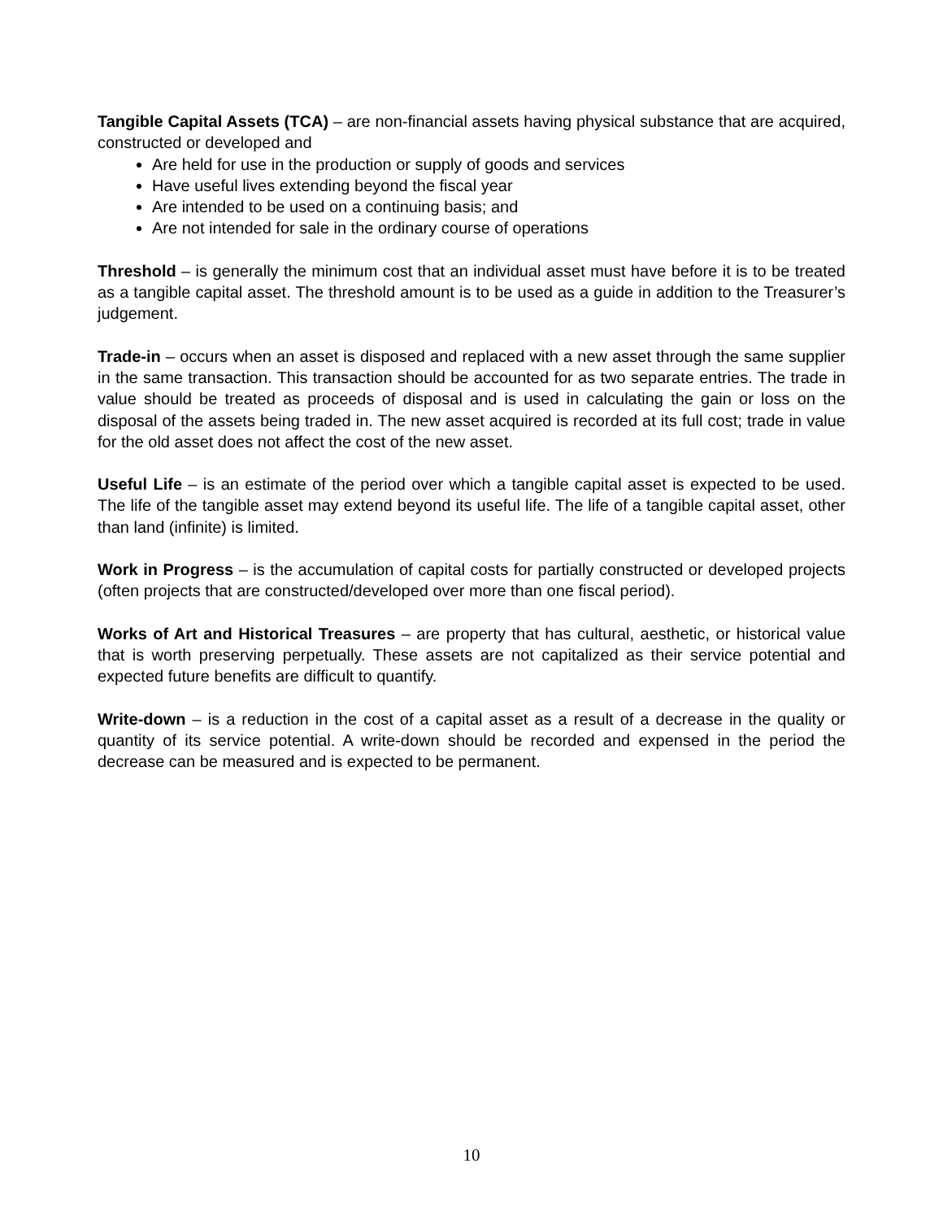Tangible Capital Assets (TCA) – are non-financial assets having physical substance that are acquired, constructed or developed and
Are held for use in the production or supply of goods and services
Have useful lives extending beyond the fiscal year
Are intended to be used on a continuing basis; and
Are not intended for sale in the ordinary course of operations
Threshold – is generally the minimum cost that an individual asset must have before it is to be treated as a tangible capital asset. The threshold amount is to be used as a guide in addition to the Treasurer’s judgement.
Trade-in – occurs when an asset is disposed and replaced with a new asset through the same supplier in the same transaction. This transaction should be accounted for as two separate entries. The trade in value should be treated as proceeds of disposal and is used in calculating the gain or loss on the disposal of the assets being traded in. The new asset acquired is recorded at its full cost; trade in value for the old asset does not affect the cost of the new asset.
Useful Life – is an estimate of the period over which a tangible capital asset is expected to be used. The life of the tangible asset may extend beyond its useful life. The life of a tangible capital asset, other than land (infinite) is limited.
Work in Progress – is the accumulation of capital costs for partially constructed or developed projects (often projects that are constructed/developed over more than one fiscal period).
Works of Art and Historical Treasures – are property that has cultural, aesthetic, or historical value that is worth preserving perpetually. These assets are not capitalized as their service potential and expected future benefits are difficult to quantify.
Write-down – is a reduction in the cost of a capital asset as a result of a decrease in the quality or quantity of its service potential. A write-down should be recorded and expensed in the period the decrease can be measured and is expected to be permanent.
10